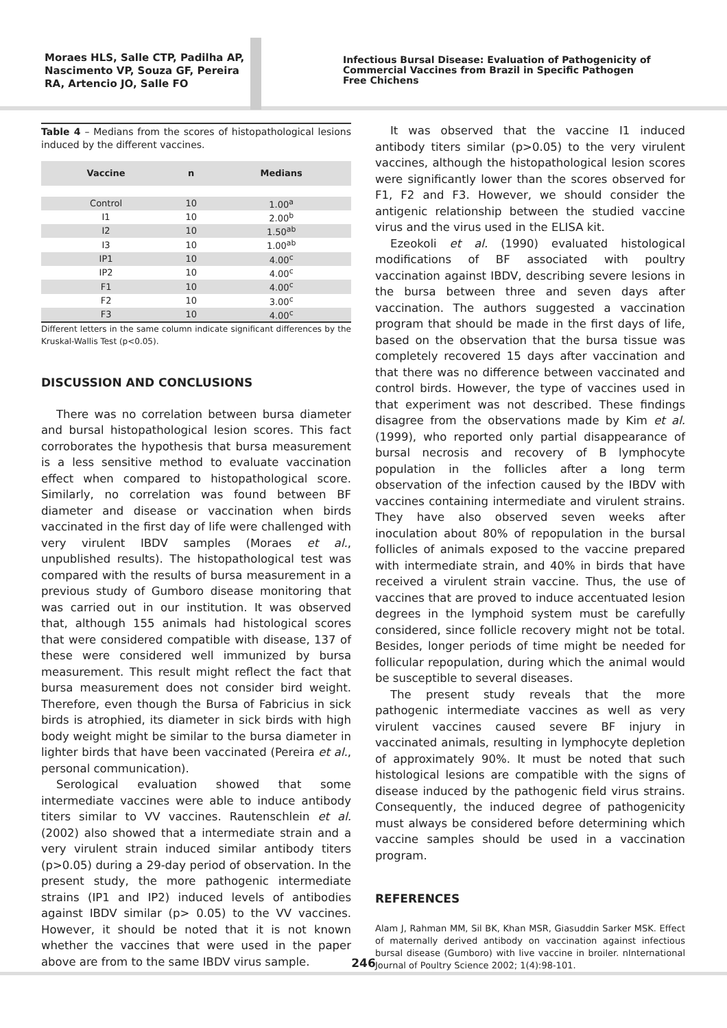Moraes HLS, Salle CTP, Padilha AP, Nascimento VP, Souza GF, Pereira RA, Artencio JO, Salle FO
Infectious Bursal Disease: Evaluation of Pathogenicity of Commercial Vaccines from Brazil in Specific Pathogen Free Chichens
Table 4 – Medians from the scores of histopathological lesions induced by the different vaccines.
| Vaccine | n | Medians |
| --- | --- | --- |
| Control | 10 | 1.00<sup>a</sup> |
| I1 | 10 | 2.00<sup>b</sup> |
| I2 | 10 | 1.50<sup>ab</sup> |
| I3 | 10 | 1.00<sup>ab</sup> |
| IP1 | 10 | 4.00<sup>c</sup> |
| IP2 | 10 | 4.00<sup>c</sup> |
| F1 | 10 | 4.00<sup>c</sup> |
| F2 | 10 | 3.00<sup>c</sup> |
| F3 | 10 | 4.00<sup>c</sup> |
Different letters in the same column indicate significant differences by the Kruskal-Wallis Test (p<0.05).
DISCUSSION AND CONCLUSIONS
There was no correlation between bursa diameter and bursal histopathological lesion scores. This fact corroborates the hypothesis that bursa measurement is a less sensitive method to evaluate vaccination effect when compared to histopathological score. Similarly, no correlation was found between BF diameter and disease or vaccination when birds vaccinated in the first day of life were challenged with very virulent IBDV samples (Moraes et al., unpublished results). The histopathological test was compared with the results of bursa measurement in a previous study of Gumboro disease monitoring that was carried out in our institution. It was observed that, although 155 animals had histological scores that were considered compatible with disease, 137 of these were considered well immunized by bursa measurement. This result might reflect the fact that bursa measurement does not consider bird weight. Therefore, even though the Bursa of Fabricius in sick birds is atrophied, its diameter in sick birds with high body weight might be similar to the bursa diameter in lighter birds that have been vaccinated (Pereira et al., personal communication).
Serological evaluation showed that some intermediate vaccines were able to induce antibody titers similar to VV vaccines. Rautenschlein et al. (2002) also showed that a intermediate strain and a very virulent strain induced similar antibody titers (p>0.05) during a 29-day period of observation. In the present study, the more pathogenic intermediate strains (IP1 and IP2) induced levels of antibodies against IBDV similar (p> 0.05) to the VV vaccines. However, it should be noted that it is not known whether the vaccines that were used in the paper above are from to the same IBDV virus sample.
It was observed that the vaccine I1 induced antibody titers similar (p>0.05) to the very virulent vaccines, although the histopathological lesion scores were significantly lower than the scores observed for F1, F2 and F3. However, we should consider the antigenic relationship between the studied vaccine virus and the virus used in the ELISA kit.
Ezeokoli et al. (1990) evaluated histological modifications of BF associated with poultry vaccination against IBDV, describing severe lesions in the bursa between three and seven days after vaccination. The authors suggested a vaccination program that should be made in the first days of life, based on the observation that the bursa tissue was completely recovered 15 days after vaccination and that there was no difference between vaccinated and control birds. However, the type of vaccines used in that experiment was not described. These findings disagree from the observations made by Kim et al. (1999), who reported only partial disappearance of bursal necrosis and recovery of B lymphocyte population in the follicles after a long term observation of the infection caused by the IBDV with vaccines containing intermediate and virulent strains. They have also observed seven weeks after inoculation about 80% of repopulation in the bursal follicles of animals exposed to the vaccine prepared with intermediate strain, and 40% in birds that have received a virulent strain vaccine. Thus, the use of vaccines that are proved to induce accentuated lesion degrees in the lymphoid system must be carefully considered, since follicle recovery might not be total. Besides, longer periods of time might be needed for follicular repopulation, during which the animal would be susceptible to several diseases.
The present study reveals that the more pathogenic intermediate vaccines as well as very virulent vaccines caused severe BF injury in vaccinated animals, resulting in lymphocyte depletion of approximately 90%. It must be noted that such histological lesions are compatible with the signs of disease induced by the pathogenic field virus strains. Consequently, the induced degree of pathogenicity must always be considered before determining which vaccine samples should be used in a vaccination program.
REFERENCES
Alam J, Rahman MM, Sil BK, Khan MSR, Giasuddin Sarker MSK. Effect of maternally derived antibody on vaccination against infectious bursal disease (Gumboro) with live vaccine in broiler. nInternational Journal of Poultry Science 2002; 1(4):98-101.
246